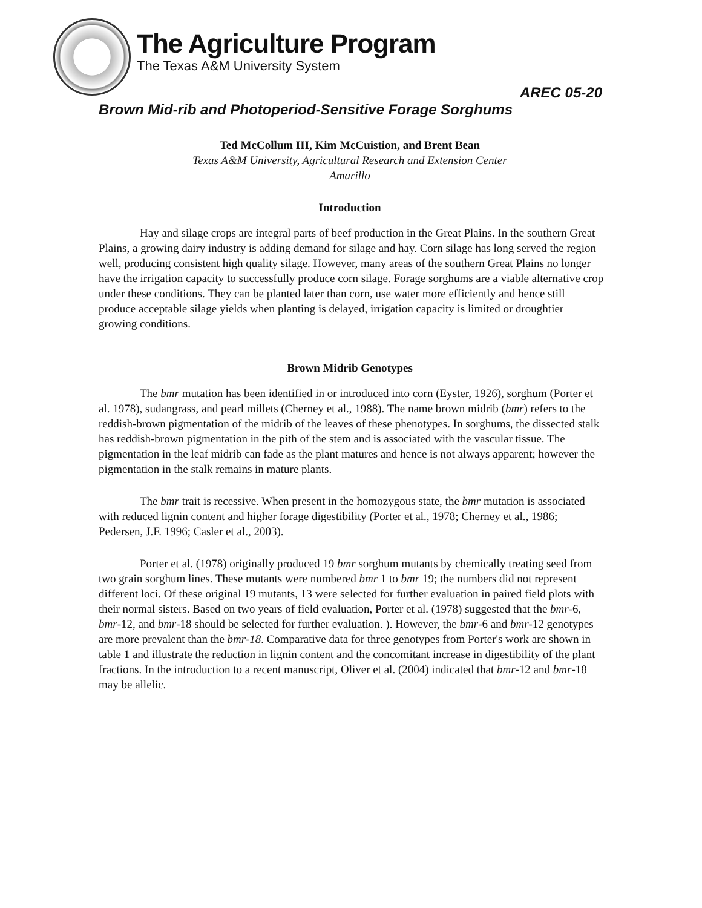The Agriculture Program
The Texas A&M University System
AREC 05-20
Brown Mid-rib and Photoperiod-Sensitive Forage Sorghums
Ted McCollum III, Kim McCuistion, and Brent Bean
Texas A&M University, Agricultural Research and Extension Center
Amarillo
Introduction
Hay and silage crops are integral parts of beef production in the Great Plains. In the southern Great Plains, a growing dairy industry is adding demand for silage and hay. Corn silage has long served the region well, producing consistent high quality silage. However, many areas of the southern Great Plains no longer have the irrigation capacity to successfully produce corn silage. Forage sorghums are a viable alternative crop under these conditions. They can be planted later than corn, use water more efficiently and hence still produce acceptable silage yields when planting is delayed, irrigation capacity is limited or droughtier growing conditions.
Brown Midrib Genotypes
The bmr mutation has been identified in or introduced into corn (Eyster, 1926), sorghum (Porter et al. 1978), sudangrass, and pearl millets (Cherney et al., 1988). The name brown midrib (bmr) refers to the reddish-brown pigmentation of the midrib of the leaves of these phenotypes. In sorghums, the dissected stalk has reddish-brown pigmentation in the pith of the stem and is associated with the vascular tissue. The pigmentation in the leaf midrib can fade as the plant matures and hence is not always apparent; however the pigmentation in the stalk remains in mature plants.
The bmr trait is recessive. When present in the homozygous state, the bmr mutation is associated with reduced lignin content and higher forage digestibility (Porter et al., 1978; Cherney et al., 1986; Pedersen, J.F. 1996; Casler et al., 2003).
Porter et al. (1978) originally produced 19 bmr sorghum mutants by chemically treating seed from two grain sorghum lines. These mutants were numbered bmr 1 to bmr 19; the numbers did not represent different loci. Of these original 19 mutants, 13 were selected for further evaluation in paired field plots with their normal sisters. Based on two years of field evaluation, Porter et al. (1978) suggested that the bmr-6, bmr-12, and bmr-18 should be selected for further evaluation. ). However, the bmr-6 and bmr-12 genotypes are more prevalent than the bmr-18. Comparative data for three genotypes from Porter's work are shown in table 1 and illustrate the reduction in lignin content and the concomitant increase in digestibility of the plant fractions. In the introduction to a recent manuscript, Oliver et al. (2004) indicated that bmr-12 and bmr-18 may be allelic.